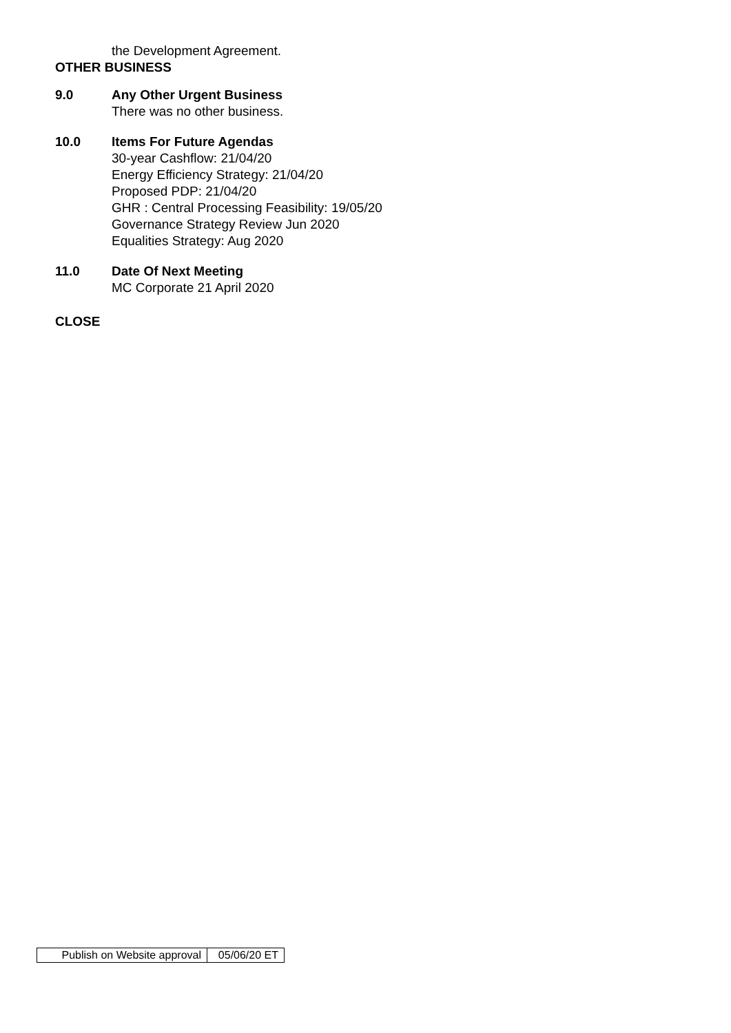the Development Agreement.
OTHER BUSINESS
9.0 Any Other Urgent Business
There was no other business.
10.0 Items For Future Agendas
30-year Cashflow: 21/04/20
Energy Efficiency Strategy: 21/04/20
Proposed PDP: 21/04/20
GHR : Central Processing Feasibility: 19/05/20
Governance Strategy Review Jun 2020
Equalities Strategy: Aug 2020
11.0 Date Of Next Meeting
MC Corporate 21 April 2020
CLOSE
| Publish on Website approval | 05/06/20 ET |